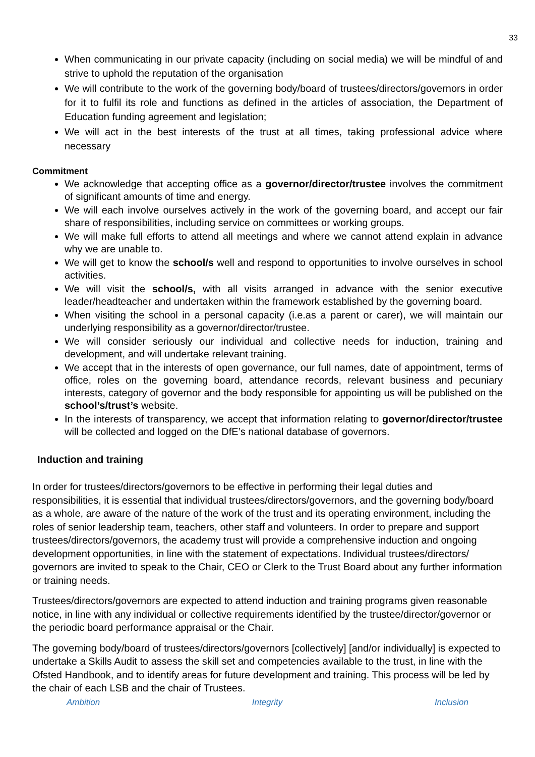33
When communicating in our private capacity (including on social media) we will be mindful of and strive to uphold the reputation of the organisation
We will contribute to the work of the governing body/board of trustees/directors/governors in order for it to fulfil its role and functions as defined in the articles of association, the Department of Education funding agreement and legislation;
We will act in the best interests of the trust at all times, taking professional advice where necessary
Commitment
We acknowledge that accepting office as a governor/director/trustee involves the commitment of significant amounts of time and energy.
We will each involve ourselves actively in the work of the governing board, and accept our fair share of responsibilities, including service on committees or working groups.
We will make full efforts to attend all meetings and where we cannot attend explain in advance why we are unable to.
We will get to know the school/s well and respond to opportunities to involve ourselves in school activities.
We will visit the school/s, with all visits arranged in advance with the senior executive leader/headteacher and undertaken within the framework established by the governing board.
When visiting the school in a personal capacity (i.e.as a parent or carer), we will maintain our underlying responsibility as a governor/director/trustee.
We will consider seriously our individual and collective needs for induction, training and development, and will undertake relevant training.
We accept that in the interests of open governance, our full names, date of appointment, terms of office, roles on the governing board, attendance records, relevant business and pecuniary interests, category of governor and the body responsible for appointing us will be published on the school’s/trust’s website.
In the interests of transparency, we accept that information relating to governor/director/trustee will be collected and logged on the DfE’s national database of governors.
Induction and training
In order for trustees/directors/governors to be effective in performing their legal duties and responsibilities, it is essential that individual trustees/directors/governors, and the governing body/board as a whole, are aware of the nature of the work of the trust and its operating environment, including the roles of senior leadership team, teachers, other staff and volunteers. In order to prepare and support trustees/directors/governors, the academy trust will provide a comprehensive induction and ongoing development opportunities, in line with the statement of expectations. Individual trustees/directors/ governors are invited to speak to the Chair, CEO or Clerk to the Trust Board about any further information or training needs.
Trustees/directors/governors are expected to attend induction and training programs given reasonable notice, in line with any individual or collective requirements identified by the trustee/director/governor or the periodic board performance appraisal or the Chair.
The governing body/board of trustees/directors/governors [collectively] [and/or individually] is expected to undertake a Skills Audit to assess the skill set and competencies available to the trust, in line with the Ofsted Handbook, and to identify areas for future development and training. This process will be led by the chair of each LSB and the chair of Trustees.
Ambition Integrity Inclusion